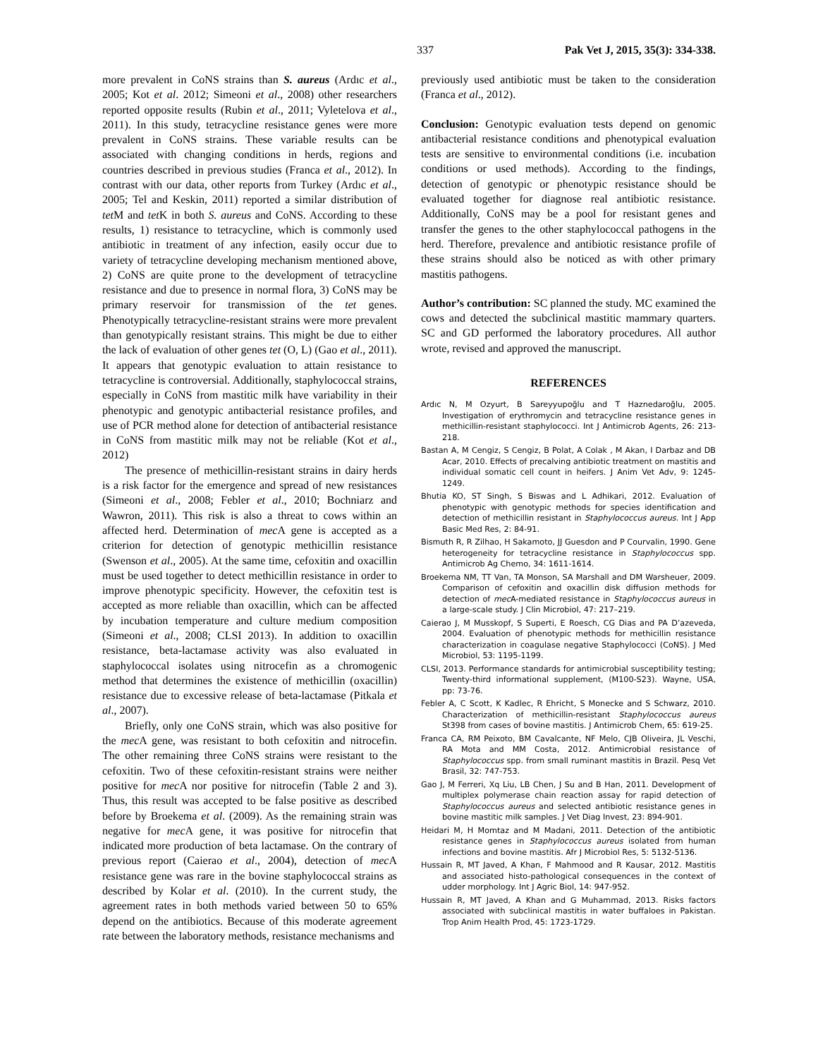337 Pak Vet J, 2015, 35(3): 334-338.
more prevalent in CoNS strains than S. aureus (Ardıc et al., 2005; Kot et al. 2012; Simeoni et al., 2008) other researchers reported opposite results (Rubin et al., 2011; Vyletelova et al., 2011). In this study, tetracycline resistance genes were more prevalent in CoNS strains. These variable results can be associated with changing conditions in herds, regions and countries described in previous studies (Franca et al., 2012). In contrast with our data, other reports from Turkey (Ardıc et al., 2005; Tel and Keskin, 2011) reported a similar distribution of tet M and tet K in both S. aureus and CoNS. According to these results, 1) resistance to tetracycline, which is commonly used antibiotic in treatment of any infection, easily occur due to variety of tetracycline developing mechanism mentioned above, 2) CoNS are quite prone to the development of tetracycline resistance and due to presence in normal flora, 3) CoNS may be primary reservoir for transmission of the tet genes. Phenotypically tetracycline-resistant strains were more prevalent than genotypically resistant strains. This might be due to either the lack of evaluation of other genes tet (O, L) (Gao et al., 2011). It appears that genotypic evaluation to attain resistance to tetracycline is controversial. Additionally, staphylococcal strains, especially in CoNS from mastitic milk have variability in their phenotypic and genotypic antibacterial resistance profiles, and use of PCR method alone for detection of antibacterial resistance in CoNS from mastitic milk may not be reliable (Kot et al., 2012)
The presence of methicillin-resistant strains in dairy herds is a risk factor for the emergence and spread of new resistances (Simeoni et al., 2008; Febler et al., 2010; Bochniarz and Wawron, 2011). This risk is also a threat to cows within an affected herd. Determination of mec A gene is accepted as a criterion for detection of genotypic methicillin resistance (Swenson et al., 2005). At the same time, cefoxitin and oxacillin must be used together to detect methicillin resistance in order to improve phenotypic specificity. However, the cefoxitin test is accepted as more reliable than oxacillin, which can be affected by incubation temperature and culture medium composition (Simeoni et al., 2008; CLSI 2013). In addition to oxacillin resistance, beta-lactamase activity was also evaluated in staphylococcal isolates using nitrocefin as a chromogenic method that determines the existence of methicillin (oxacillin) resistance due to excessive release of beta-lactamase (Pitkala et al., 2007).
Briefly, only one CoNS strain, which was also positive for the mec A gene, was resistant to both cefoxitin and nitrocefin. The other remaining three CoNS strains were resistant to the cefoxitin. Two of these cefoxitin-resistant strains were neither positive for mec A nor positive for nitrocefin (Table 2 and 3). Thus, this result was accepted to be false positive as described before by Broekema et al. (2009). As the remaining strain was negative for mec A gene, it was positive for nitrocefin that indicated more production of beta lactamase. On the contrary of previous report (Caierao et al., 2004), detection of mec A resistance gene was rare in the bovine staphylococcal strains as described by Kolar et al. (2010). In the current study, the agreement rates in both methods varied between 50 to 65% depend on the antibiotics. Because of this moderate agreement rate between the laboratory methods, resistance mechanisms and
previously used antibiotic must be taken to the consideration (Franca et al., 2012).
Conclusion: Genotypic evaluation tests depend on genomic antibacterial resistance conditions and phenotypical evaluation tests are sensitive to environmental conditions (i.e. incubation conditions or used methods). According to the findings, detection of genotypic or phenotypic resistance should be evaluated together for diagnose real antibiotic resistance. Additionally, CoNS may be a pool for resistant genes and transfer the genes to the other staphylococcal pathogens in the herd. Therefore, prevalence and antibiotic resistance profile of these strains should also be noticed as with other primary mastitis pathogens.
Author’s contribution: SC planned the study. MC examined the cows and detected the subclinical mastitic mammary quarters. SC and GD performed the laboratory procedures. All author wrote, revised and approved the manuscript.
REFERENCES
Ardıc N, M Ozyurt, B Sareyyupoğlu and T Haznedaroğlu, 2005. Investigation of erythromycin and tetracycline resistance genes in methicillin-resistant staphylococci. Int J Antimicrob Agents, 26: 213-218.
Bastan A, M Cengiz, S Cengiz, B Polat, A Colak , M Akan, I Darbaz and DB Acar, 2010. Effects of precalving antibiotic treatment on mastitis and individual somatic cell count in heifers. J Anim Vet Adv, 9: 1245-1249.
Bhutia KO, ST Singh, S Biswas and L Adhikari, 2012. Evaluation of phenotypic with genotypic methods for species identification and detection of methicillin resistant in Staphylococcus aureus. Int J App Basic Med Res, 2: 84-91.
Bismuth R, R Zilhao, H Sakamoto, JJ Guesdon and P Courvalin, 1990. Gene heterogeneity for tetracycline resistance in Staphylococcus spp. Antimicrob Ag Chemo, 34: 1611-1614.
Broekema NM, TT Van, TA Monson, SA Marshall and DM Warsheuer, 2009. Comparison of cefoxitin and oxacillin disk diffusion methods for detection of mec A-mediated resistance in Staphylococcus aureus in a large-scale study. J Clin Microbiol, 47: 217–219.
Caierao J, M Musskopf, S Superti, E Roesch, CG Dias and PA D’azeveda, 2004. Evaluation of phenotypic methods for methicillin resistance characterization in coagulase negative Staphylococci (CoNS). J Med Microbiol, 53: 1195-1199.
CLSI, 2013. Performance standards for antimicrobial susceptibility testing; Twenty-third informational supplement, (M100-S23). Wayne, USA, pp: 73-76.
Febler A, C Scott, K Kadlec, R Ehricht, S Monecke and S Schwarz, 2010. Characterization of methicillin-resistant Staphylococcus aureus St398 from cases of bovine mastitis. J Antimicrob Chem, 65: 619-25.
Franca CA, RM Peixoto, BM Cavalcante, NF Melo, CJB Oliveira, JL Veschi, RA Mota and MM Costa, 2012. Antimicrobial resistance of Staphylococcus spp. from small ruminant mastitis in Brazil. Pesq Vet Brasil, 32: 747-753.
Gao J, M Ferreri, Xq Liu, LB Chen, J Su and B Han, 2011. Development of multiplex polymerase chain reaction assay for rapid detection of Staphylococcus aureus and selected antibiotic resistance genes in bovine mastitic milk samples. J Vet Diag Invest, 23: 894-901.
Heidari M, H Momtaz and M Madani, 2011. Detection of the antibiotic resistance genes in Staphylococcus aureus isolated from human infections and bovine mastitis. Afr J Microbiol Res, 5: 5132-5136.
Hussain R, MT Javed, A Khan, F Mahmood and R Kausar, 2012. Mastitis and associated histo-pathological consequences in the context of udder morphology. Int J Agric Biol, 14: 947-952.
Hussain R, MT Javed, A Khan and G Muhammad, 2013. Risks factors associated with subclinical mastitis in water buffaloes in Pakistan. Trop Anim Health Prod, 45: 1723-1729.